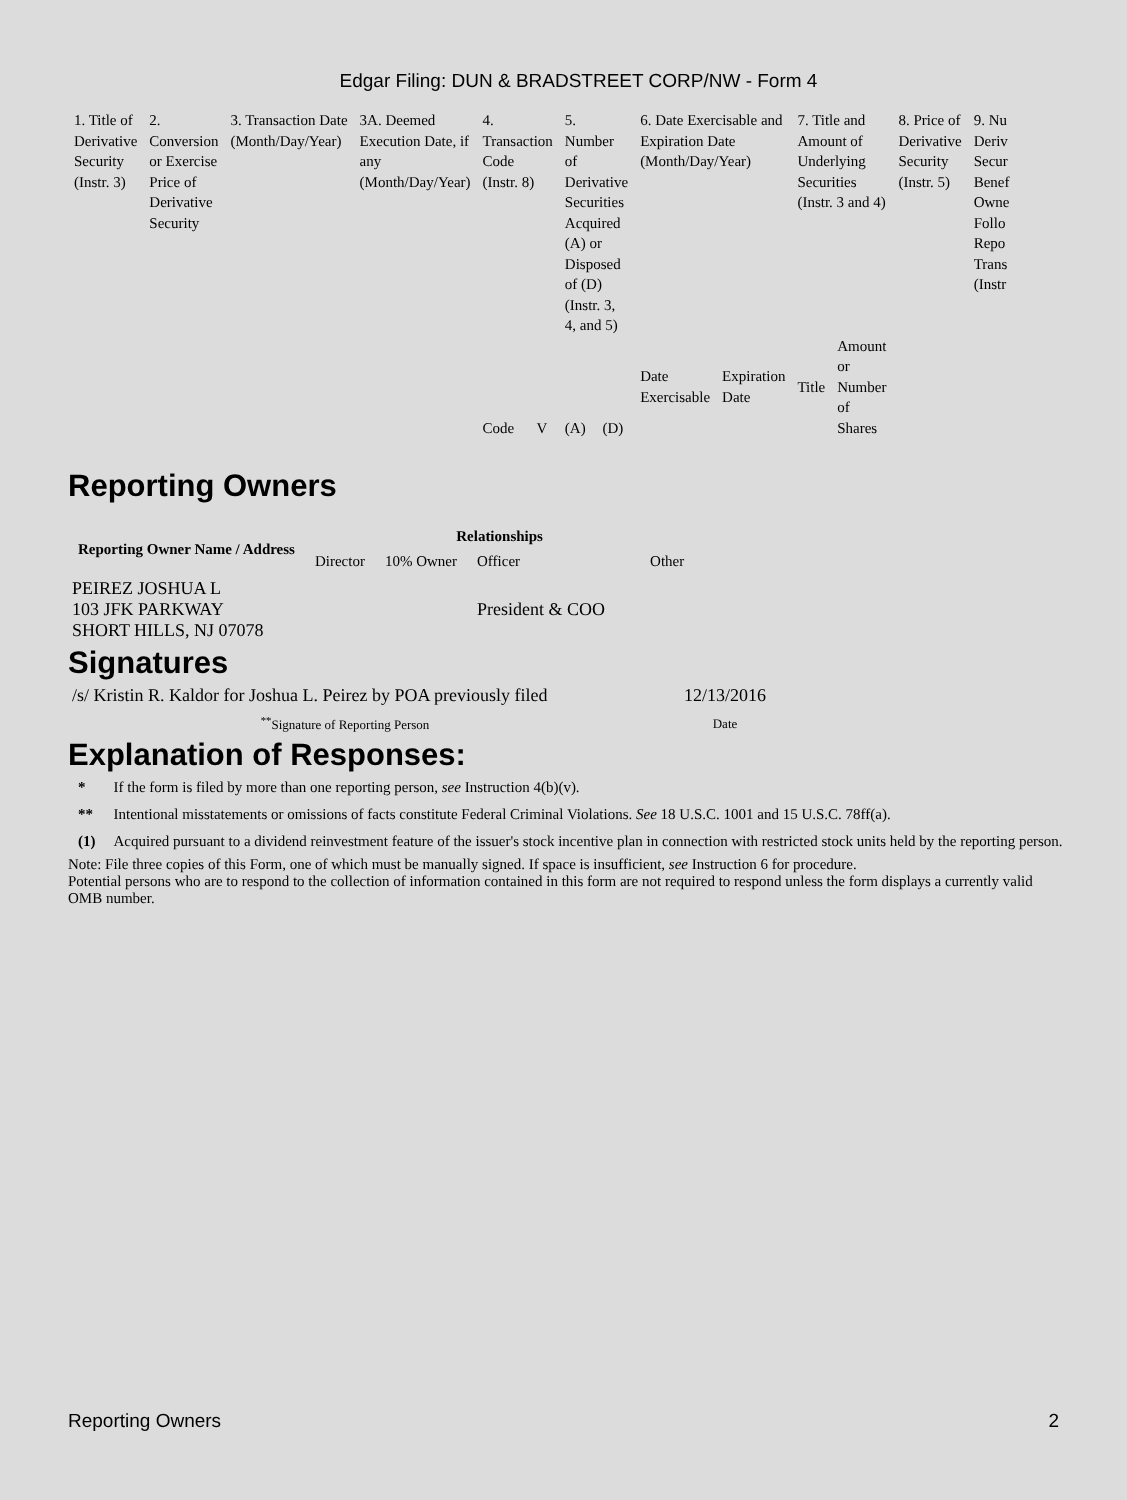Edgar Filing: DUN & BRADSTREET CORP/NW - Form 4
| 1. Title of Derivative Security (Instr. 3) | 2. Conversion or Exercise Price of Derivative Security | 3. Transaction Date (Month/Day/Year) | 3A. Deemed Execution Date, if any (Month/Day/Year) | 4. Transaction Code (Instr. 8) | | 5. Number of Derivative Securities Acquired (A) or Disposed of (D) (Instr. 3, 4, and 5) | | 6. Date Exercisable and Expiration Date (Month/Day/Year) | | 7. Title and Amount of Underlying Securities (Instr. 3 and 4) | | 8. Price of Derivative Security (Instr. 5) | 9. Nu Deriv Secur Benef Owne Follo Repo Trans (Instr |
| | | | | Code | V | (A) | (D) | Date Exercisable | Expiration Date | Title | Amount or Number of Shares | | |
Reporting Owners
| Reporting Owner Name / Address | Relationships | | | |
| --- | --- | --- | --- | --- |
| | Director | 10% Owner | Officer | Other |
| PEIREZ JOSHUA L 103 JFK PARKWAY SHORT HILLS, NJ 07078 | | | President & COO | |
Signatures
| /s/ Kristin R. Kaldor for Joshua L. Peirez by POA previously filed | 12/13/2016 |
| <sup>**</sup> Signature of Reporting Person | Date |
Explanation of Responses:
| * | If the form is filed by more than one reporting person, see Instruction 4(b)(v). |
| ** | Intentional misstatements or omissions of facts constitute Federal Criminal Violations. See 18 U.S.C. 1001 and 15 U.S.C. 78ff(a). |
| (1) | Acquired pursuant to a dividend reinvestment feature of the issuer's stock incentive plan in connection with restricted stock units held by the reporting person. |
Note: File three copies of this Form, one of which must be manually signed. If space is insufficient, see Instruction 6 for procedure.
Potential persons who are to respond to the collection of information contained in this form are not required to respond unless the form displays a currently valid OMB number.
Reporting Owners 2